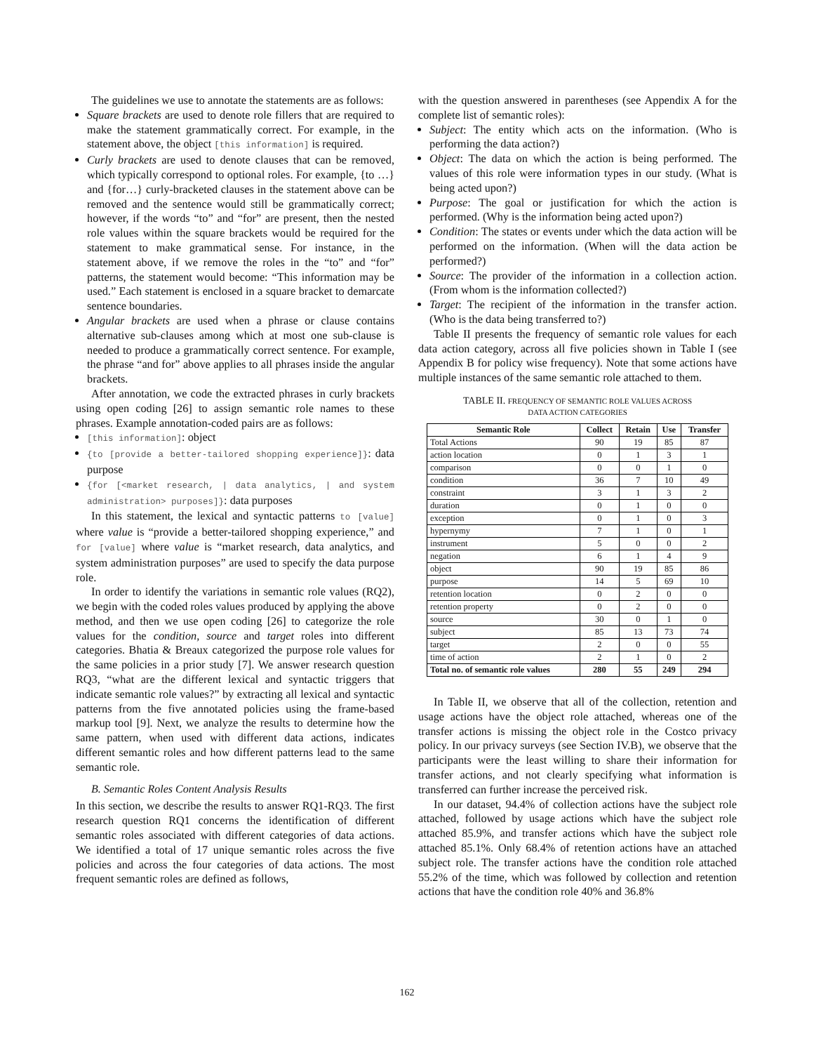The guidelines we use to annotate the statements are as follows:
Square brackets are used to denote role fillers that are required to make the statement grammatically correct. For example, in the statement above, the object [this information] is required.
Curly brackets are used to denote clauses that can be removed, which typically correspond to optional roles. For example, {to …} and {for…} curly-bracketed clauses in the statement above can be removed and the sentence would still be grammatically correct; however, if the words “to” and “for” are present, then the nested role values within the square brackets would be required for the statement to make grammatical sense. For instance, in the statement above, if we remove the roles in the “to” and “for” patterns, the statement would become: “This information may be used.” Each statement is enclosed in a square bracket to demarcate sentence boundaries.
Angular brackets are used when a phrase or clause contains alternative sub-clauses among which at most one sub-clause is needed to produce a grammatically correct sentence. For example, the phrase “and for” above applies to all phrases inside the angular brackets.
After annotation, we code the extracted phrases in curly brackets using open coding [26] to assign semantic role names to these phrases. Example annotation-coded pairs are as follows:
[this information]: object
{to [provide a better-tailored shopping experience]}: data purpose
{for [<market research, | data analytics, | and system administration> purposes]}: data purposes
In this statement, the lexical and syntactic patterns to [value] where value is “provide a better-tailored shopping experience,” and for [value] where value is “market research, data analytics, and system administration purposes” are used to specify the data purpose role.
In order to identify the variations in semantic role values (RQ2), we begin with the coded roles values produced by applying the above method, and then we use open coding [26] to categorize the role values for the condition, source and target roles into different categories. Bhatia & Breaux categorized the purpose role values for the same policies in a prior study [7]. We answer research question RQ3, “what are the different lexical and syntactic triggers that indicate semantic role values?” by extracting all lexical and syntactic patterns from the five annotated policies using the frame-based markup tool [9]. Next, we analyze the results to determine how the same pattern, when used with different data actions, indicates different semantic roles and how different patterns lead to the same semantic role.
B. Semantic Roles Content Analysis Results
In this section, we describe the results to answer RQ1-RQ3. The first research question RQ1 concerns the identification of different semantic roles associated with different categories of data actions. We identified a total of 17 unique semantic roles across the five policies and across the four categories of data actions. The most frequent semantic roles are defined as follows,
with the question answered in parentheses (see Appendix A for the complete list of semantic roles):
Subject: The entity which acts on the information. (Who is performing the data action?)
Object: The data on which the action is being performed. The values of this role were information types in our study. (What is being acted upon?)
Purpose: The goal or justification for which the action is performed. (Why is the information being acted upon?)
Condition: The states or events under which the data action will be performed on the information. (When will the data action be performed?)
Source: The provider of the information in a collection action. (From whom is the information collected?)
Target: The recipient of the information in the transfer action. (Who is the data being transferred to?)
Table II presents the frequency of semantic role values for each data action category, across all five policies shown in Table I (see Appendix B for policy wise frequency). Note that some actions have multiple instances of the same semantic role attached to them.
TABLE II. FREQUENCY OF SEMANTIC ROLE VALUES ACROSS
DATA ACTION CATEGORIES
| Semantic Role | Collect | Retain | Use | Transfer |
| --- | --- | --- | --- | --- |
| Total Actions | 90 | 19 | 85 | 87 |
| action location | 0 | 1 | 3 | 1 |
| comparison | 0 | 0 | 1 | 0 |
| condition | 36 | 7 | 10 | 49 |
| constraint | 3 | 1 | 3 | 2 |
| duration | 0 | 1 | 0 | 0 |
| exception | 0 | 1 | 0 | 3 |
| hypernymy | 7 | 1 | 0 | 1 |
| instrument | 5 | 0 | 0 | 2 |
| negation | 6 | 1 | 4 | 9 |
| object | 90 | 19 | 85 | 86 |
| purpose | 14 | 5 | 69 | 10 |
| retention location | 0 | 2 | 0 | 0 |
| retention property | 0 | 2 | 0 | 0 |
| source | 30 | 0 | 1 | 0 |
| subject | 85 | 13 | 73 | 74 |
| target | 2 | 0 | 0 | 55 |
| time of action | 2 | 1 | 0 | 2 |
| Total no. of semantic role values | 280 | 55 | 249 | 294 |
In Table II, we observe that all of the collection, retention and usage actions have the object role attached, whereas one of the transfer actions is missing the object role in the Costco privacy policy. In our privacy surveys (see Section IV.B), we observe that the participants were the least willing to share their information for transfer actions, and not clearly specifying what information is transferred can further increase the perceived risk.
In our dataset, 94.4% of collection actions have the subject role attached, followed by usage actions which have the subject role attached 85.9%, and transfer actions which have the subject role attached 85.1%. Only 68.4% of retention actions have an attached subject role. The transfer actions have the condition role attached 55.2% of the time, which was followed by collection and retention actions that have the condition role 40% and 36.8%
162